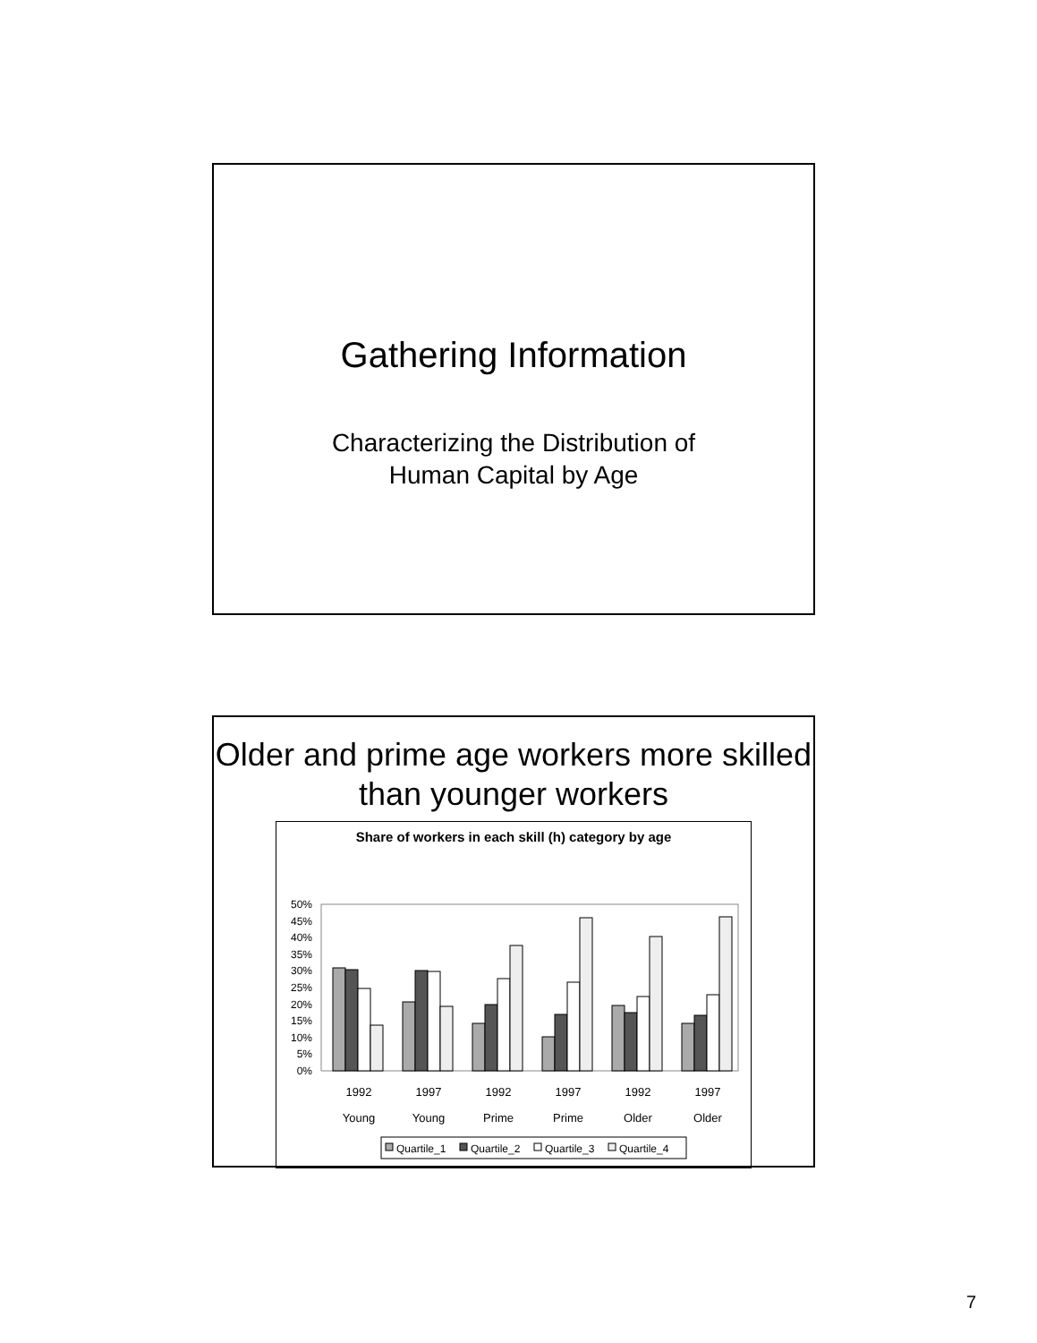Gathering Information
Characterizing the Distribution of
Human Capital by Age
Older and prime age workers more skilled than younger workers
Share of workers in each skill (h) category by age
50%
45%
40%
35%
30%
25%
20%
15%
10%
5%
0%
1992
1997
1992
1997
1992
1997
Young
Young
Prime
Prime
Older
Older
Quartile_1
Quartile_2
Quartile_3
Quartile_4
7